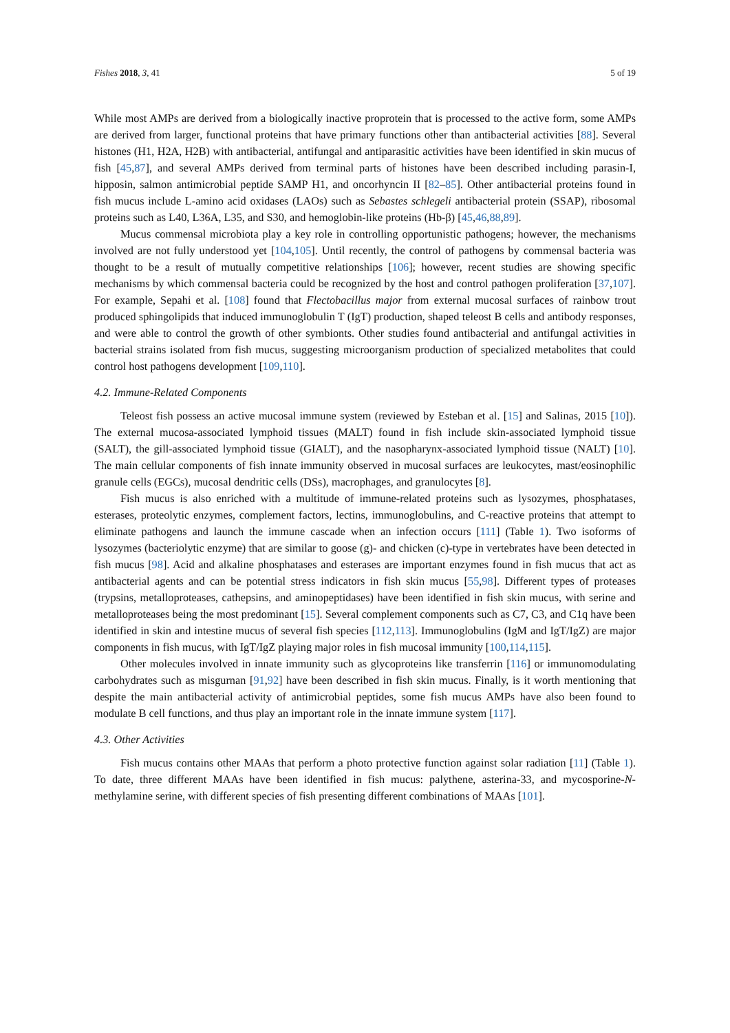Fishes 2018, 3, 41 5 of 19
While most AMPs are derived from a biologically inactive proprotein that is processed to the active form, some AMPs are derived from larger, functional proteins that have primary functions other than antibacterial activities [88]. Several histones (H1, H2A, H2B) with antibacterial, antifungal and antiparasitic activities have been identified in skin mucus of fish [45,87], and several AMPs derived from terminal parts of histones have been described including parasin-I, hipposin, salmon antimicrobial peptide SAMP H1, and oncorhyncin II [82–85]. Other antibacterial proteins found in fish mucus include L-amino acid oxidases (LAOs) such as Sebastes schlegeli antibacterial protein (SSAP), ribosomal proteins such as L40, L36A, L35, and S30, and hemoglobin-like proteins (Hb-β) [45,46,88,89].
Mucus commensal microbiota play a key role in controlling opportunistic pathogens; however, the mechanisms involved are not fully understood yet [104,105]. Until recently, the control of pathogens by commensal bacteria was thought to be a result of mutually competitive relationships [106]; however, recent studies are showing specific mechanisms by which commensal bacteria could be recognized by the host and control pathogen proliferation [37,107]. For example, Sepahi et al. [108] found that Flectobacillus major from external mucosal surfaces of rainbow trout produced sphingolipids that induced immunoglobulin T (IgT) production, shaped teleost B cells and antibody responses, and were able to control the growth of other symbionts. Other studies found antibacterial and antifungal activities in bacterial strains isolated from fish mucus, suggesting microorganism production of specialized metabolites that could control host pathogens development [109,110].
4.2. Immune-Related Components
Teleost fish possess an active mucosal immune system (reviewed by Esteban et al. [15] and Salinas, 2015 [10]). The external mucosa-associated lymphoid tissues (MALT) found in fish include skin-associated lymphoid tissue (SALT), the gill-associated lymphoid tissue (GIALT), and the nasopharynx-associated lymphoid tissue (NALT) [10]. The main cellular components of fish innate immunity observed in mucosal surfaces are leukocytes, mast/eosinophilic granule cells (EGCs), mucosal dendritic cells (DSs), macrophages, and granulocytes [8].
Fish mucus is also enriched with a multitude of immune-related proteins such as lysozymes, phosphatases, esterases, proteolytic enzymes, complement factors, lectins, immunoglobulins, and C-reactive proteins that attempt to eliminate pathogens and launch the immune cascade when an infection occurs [111] (Table 1). Two isoforms of lysozymes (bacteriolytic enzyme) that are similar to goose (g)- and chicken (c)-type in vertebrates have been detected in fish mucus [98]. Acid and alkaline phosphatases and esterases are important enzymes found in fish mucus that act as antibacterial agents and can be potential stress indicators in fish skin mucus [55,98]. Different types of proteases (trypsins, metalloproteases, cathepsins, and aminopeptidases) have been identified in fish skin mucus, with serine and metalloproteases being the most predominant [15]. Several complement components such as C7, C3, and C1q have been identified in skin and intestine mucus of several fish species [112,113]. Immunoglobulins (IgM and IgT/IgZ) are major components in fish mucus, with IgT/IgZ playing major roles in fish mucosal immunity [100,114,115].
Other molecules involved in innate immunity such as glycoproteins like transferrin [116] or immunomodulating carbohydrates such as misgurnan [91,92] have been described in fish skin mucus. Finally, is it worth mentioning that despite the main antibacterial activity of antimicrobial peptides, some fish mucus AMPs have also been found to modulate B cell functions, and thus play an important role in the innate immune system [117].
4.3. Other Activities
Fish mucus contains other MAAs that perform a photo protective function against solar radiation [11] (Table 1). To date, three different MAAs have been identified in fish mucus: palythene, asterina-33, and mycosporine-N-methylamine serine, with different species of fish presenting different combinations of MAAs [101].